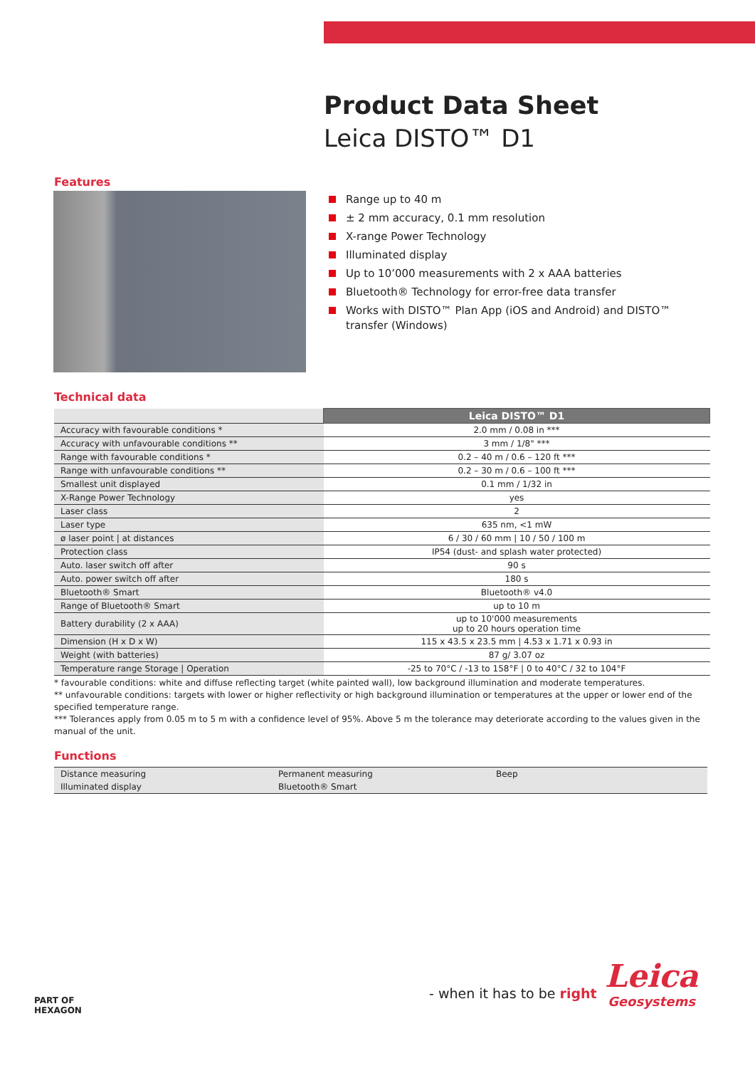Product Data Sheet
Leica DISTO™ D1
Features
Range up to 40 m
± 2 mm accuracy, 0.1 mm resolution
X-range Power Technology
Illuminated display
Up to 10’000 measurements with 2 x AAA batteries
Bluetooth® Technology for error-free data transfer
Works with DISTO™ Plan App (iOS and Android) and DISTO™ transfer (Windows)
Technical data
| | Leica DISTO™ D1 |
| Accuracy with favourable conditions * | 2.0 mm / 0.08 in *** |
| Accuracy with unfavourable conditions ** | 3 mm / 1/8" *** |
| Range with favourable conditions * | 0.2 – 40 m / 0.6 – 120 ft *** |
| Range with unfavourable conditions ** | 0.2 – 30 m / 0.6 – 100 ft *** |
| Smallest unit displayed | 0.1 mm / 1/32 in |
| X-Range Power Technology | yes |
| Laser class | 2 |
| Laser type | 635 nm, <1 mW |
| ø laser point / at distances | 6 / 30 / 60 mm / 10 / 50 / 100 m |
| Protection class | IP54 (dust- and splash water protected) |
| Auto. laser switch off after | 90 s |
| Auto. power switch off after | 180 s |
| Bluetooth® Smart | Bluetooth® v4.0 |
| Range of Bluetooth® Smart | up to 10 m |
| Battery durability (2 x AAA) | up to 10'000 measurements up to 20 hours operation time |
| Dimension (H x D x W) | 115 x 43.5 x 23.5 mm / 4.53 x 1.71 x 0.93 in |
| Weight (with batteries) | 87 g/ 3.07 oz |
| Temperature range Storage / Operation | -25 to 70°C / -13 to 158°F / 0 to 40°C / 32 to 104°F |
* favourable conditions: white and diffuse reflecting target (white painted wall), low background illumination and moderate temperatures.
** unfavourable conditions: targets with lower or higher reflectivity or high background illumination or temperatures at the upper or lower end of the specified temperature range.
*** Tolerances apply from 0.05 m to 5 m with a confidence level of 95%. Above 5 m the tolerance may deteriorate according to the values given in the manual of the unit.
Functions
| Distance measuring | Permanent measuring | Beep |
| Illuminated display | Bluetooth® Smart | |
PART OF
HEXAGON
- when it has to be right
Leica
Geosystems